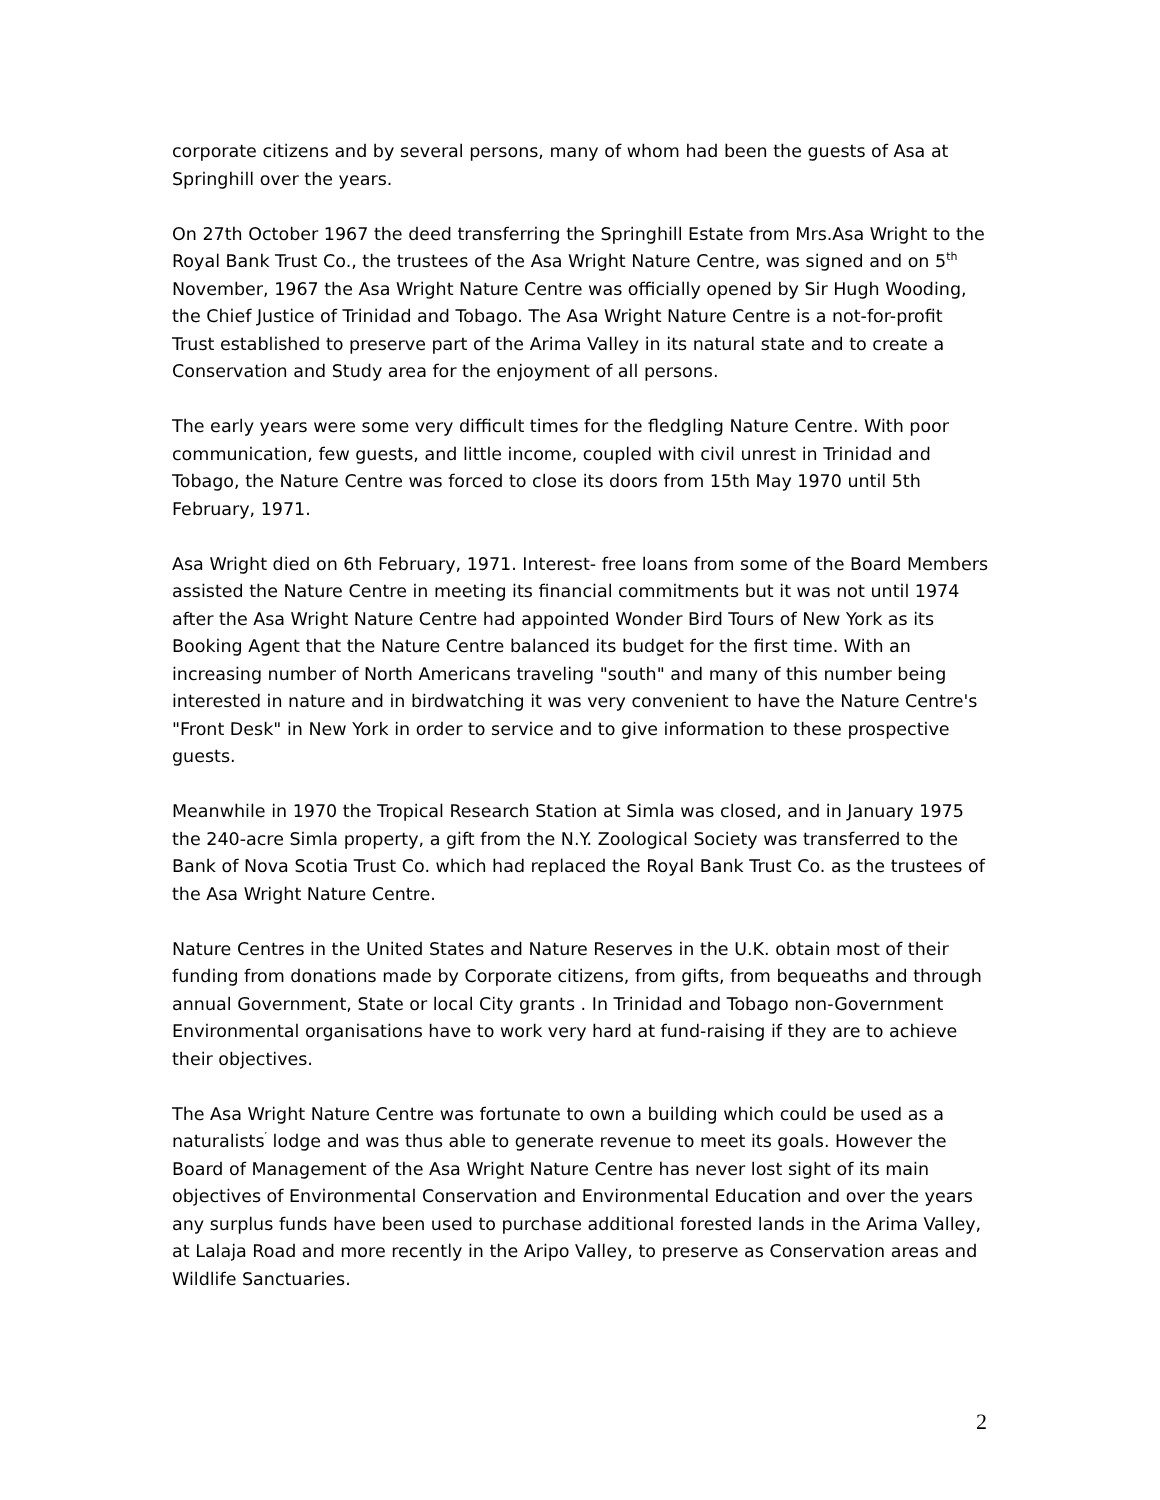corporate citizens and by several persons, many of whom had been the guests of Asa at Springhill over the years.
On 27th October 1967 the deed transferring the Springhill Estate from Mrs.Asa Wright to the Royal Bank Trust Co., the trustees of the Asa Wright Nature Centre, was signed and on 5<sup>th</sup> November, 1967 the Asa Wright Nature Centre was officially opened by Sir Hugh Wooding, the Chief Justice of Trinidad and Tobago. The Asa Wright Nature Centre is a not-for-profit Trust established to preserve part of the Arima Valley in its natural state and to create a Conservation and Study area for the enjoyment of all persons.
The early years were some very difficult times for the fledgling Nature Centre. With poor communication, few guests, and little income, coupled with civil unrest in Trinidad and Tobago, the Nature Centre was forced to close its doors from 15th May 1970 until 5th February, 1971.
Asa Wright died on 6th February, 1971. Interest- free loans from some of the Board Members assisted the Nature Centre in meeting its financial commitments but it was not until 1974 after the Asa Wright Nature Centre had appointed Wonder Bird Tours of New York as its Booking Agent that the Nature Centre balanced its budget for the first time. With an increasing number of North Americans traveling "south" and many of this number being interested in nature and in birdwatching it was very convenient to have the Nature Centre's "Front Desk" in New York in order to service and to give information to these prospective guests.
Meanwhile in 1970 the Tropical Research Station at Simla was closed, and in January 1975 the 240-acre Simla property, a gift from the N.Y. Zoological Society was transferred to the Bank of Nova Scotia Trust Co. which had replaced the Royal Bank Trust Co. as the trustees of the Asa Wright Nature Centre.
Nature Centres in the United States and Nature Reserves in the U.K. obtain most of their funding from donations made by Corporate citizens, from gifts, from bequeaths and through annual Government, State or local City grants . In Trinidad and Tobago non-Government Environmental organisations have to work very hard at fund-raising if they are to achieve their objectives.
The Asa Wright Nature Centre was fortunate to own a building which could be used as a naturalists<sup>′</sup> lodge and was thus able to generate revenue to meet its goals. However the Board of Management of the Asa Wright Nature Centre has never lost sight of its main objectives of Environmental Conservation and Environmental Education and over the years any surplus funds have been used to purchase additional forested lands in the Arima Valley, at Lalaja Road and more recently in the Aripo Valley, to preserve as Conservation areas and Wildlife Sanctuaries.
2